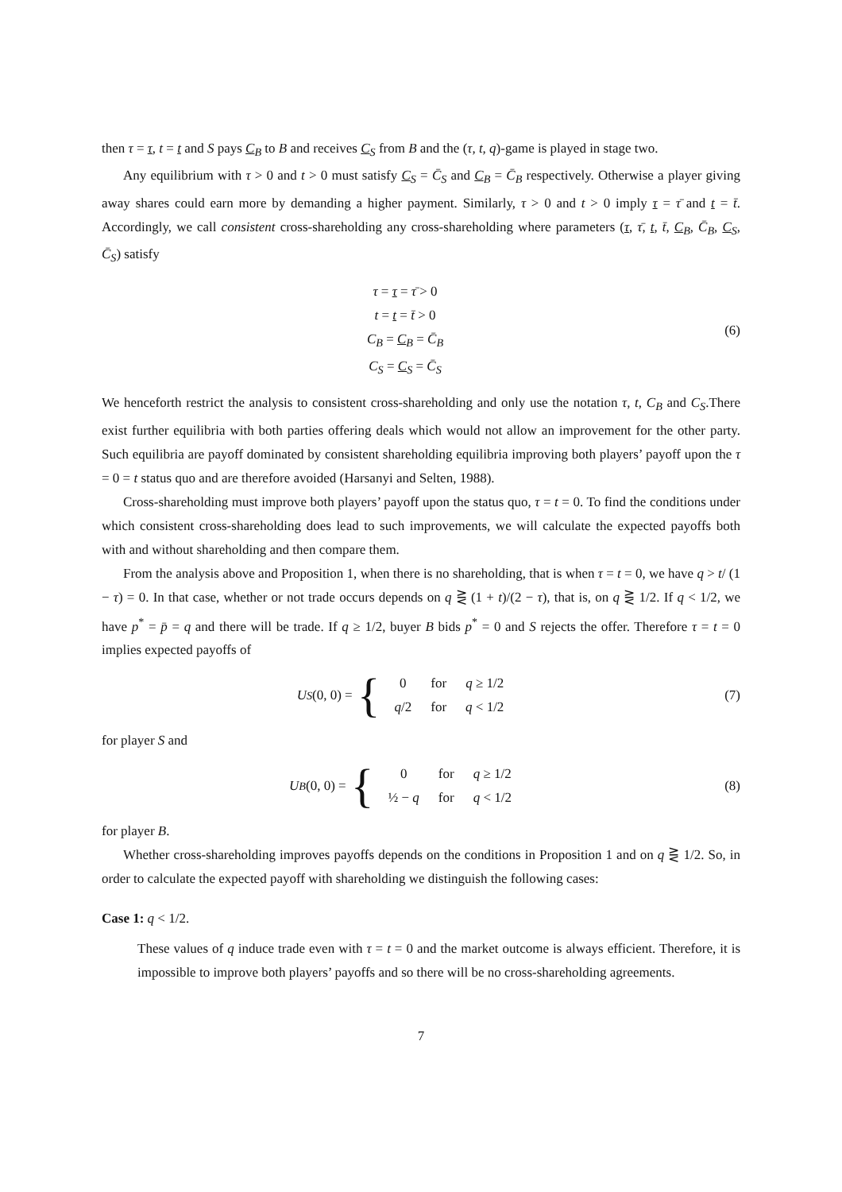then τ = τ, t = t and S pays C<sub>B</sub> to B and receives C<sub>S</sub> from B and the (τ, t, q)-game is played in stage two.
Any equilibrium with τ > 0 and t > 0 must satisfy C<sub>S</sub> = C̄<sub>S</sub> and C<sub>B</sub> = C̄<sub>B</sub> respectively. Otherwise a player giving away shares could earn more by demanding a higher payment. Similarly, τ > 0 and t > 0 imply τ = τ̄ and t = t̄. Accordingly, we call consistent cross-shareholding any cross-shareholding where parameters (τ, τ̄, t, t̄, C<sub>B</sub>, C̄<sub>B</sub>, C<sub>S</sub>, C̄<sub>S</sub>) satisfy
τ = τ = τ̄ > 0
t = t = t̄ > 0
C<sub>B</sub> = C<sub>B</sub> = C̄<sub>B</sub>
C<sub>S</sub> = C<sub>S</sub> = C̄<sub>S</sub>
(6)
We henceforth restrict the analysis to consistent cross-shareholding and only use the notation τ, t, C<sub>B</sub> and C<sub>S</sub>.There exist further equilibria with both parties offering deals which would not allow an improvement for the other party. Such equilibria are payoff dominated by consistent shareholding equilibria improving both players’ payoff upon the τ = 0 = t status quo and are therefore avoided (Harsanyi and Selten, 1988).
Cross-shareholding must improve both players’ payoff upon the status quo, τ = t = 0. To find the conditions under which consistent cross-shareholding does lead to such improvements, we will calculate the expected payoffs both with and without shareholding and then compare them.
From the analysis above and Proposition 1, when there is no shareholding, that is when τ = t = 0, we have q > t/ (1 − τ) = 0. In that case, whether or not trade occurs depends on q ⋛ (1 + t)/(2 − τ), that is, on q ⋛ 1/2. If q < 1/2, we have p<sup>*</sup> = p̄ = q and there will be trade. If q ≥ 1/2, buyer B bids p<sup>*</sup> = 0 and S rejects the offer. Therefore τ = t = 0 implies expected payoffs of
U<sub>S</sub> (0, 0) = {
| 0 | for | q ≥ 1/2 |
| q /2 | for | q < 1/2 |
(7)
for player S and
U<sub>B</sub> (0, 0) = {
| 0 | for | q ≥ 1/2 |
| ½ − q | for | q < 1/2 |
(8)
for player B.
Whether cross-shareholding improves payoffs depends on the conditions in Proposition 1 and on q ⋛ 1/2. So, in order to calculate the expected payoff with shareholding we distinguish the following cases:
Case 1: q < 1/2.
These values of q induce trade even with τ = t = 0 and the market outcome is always efficient. Therefore, it is impossible to improve both players’ payoffs and so there will be no cross-shareholding agreements.
7